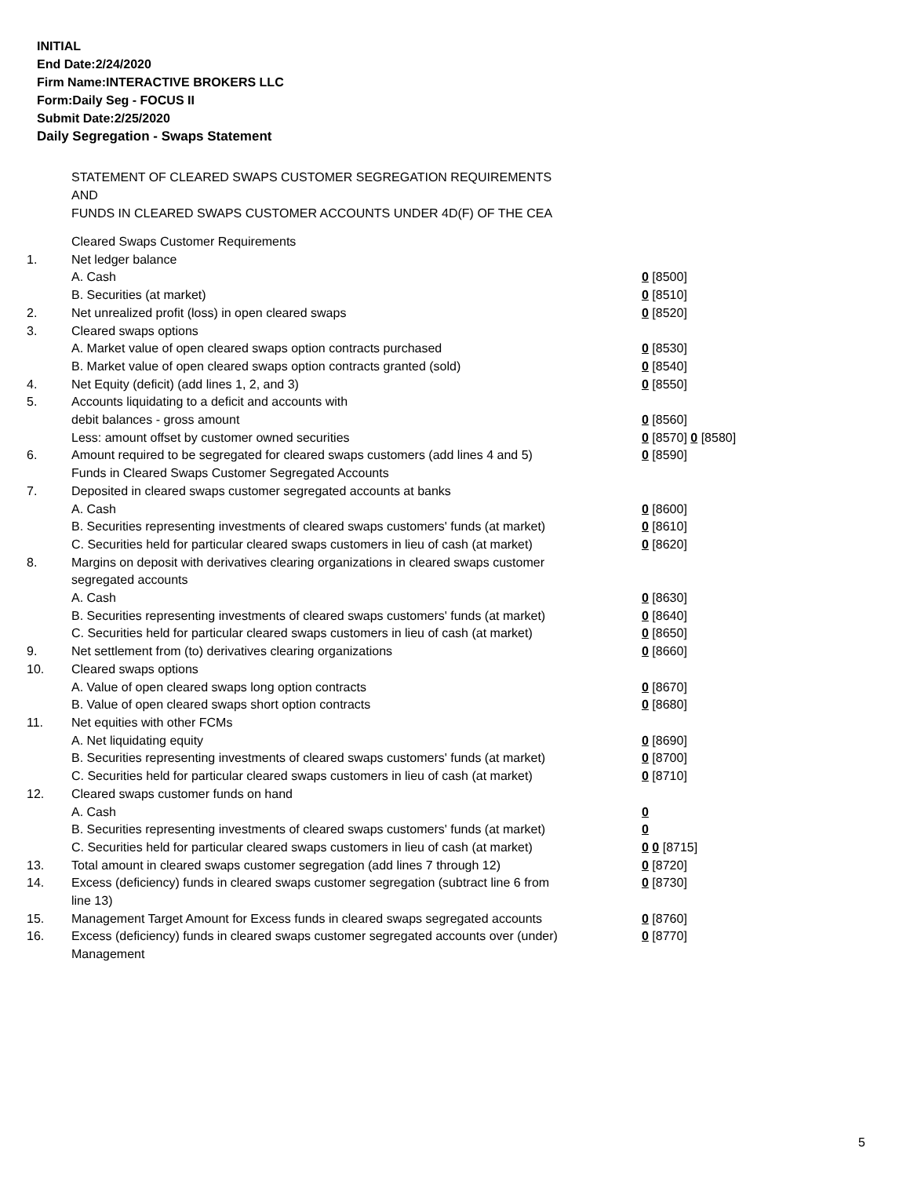INITIAL
End Date:2/24/2020
Firm Name:INTERACTIVE BROKERS LLC
Form:Daily Seg - FOCUS II
Submit Date:2/25/2020
Daily Segregation - Swaps Statement
STATEMENT OF CLEARED SWAPS CUSTOMER SEGREGATION REQUIREMENTS
AND
FUNDS IN CLEARED SWAPS CUSTOMER ACCOUNTS UNDER 4D(F) OF THE CEA
| | Cleared Swaps Customer Requirements | |
| 1. | Net ledger balance | |
| | A. Cash | 0 [8500] |
| | B. Securities (at market) | 0 [8510] |
| 2. | Net unrealized profit (loss) in open cleared swaps | 0 [8520] |
| 3. | Cleared swaps options | |
| | A. Market value of open cleared swaps option contracts purchased | 0 [8530] |
| | B. Market value of open cleared swaps option contracts granted (sold) | 0 [8540] |
| 4. | Net Equity (deficit) (add lines 1, 2, and 3) | 0 [8550] |
| 5. | Accounts liquidating to a deficit and accounts with | |
| | debit balances - gross amount | 0 [8560] |
| | Less: amount offset by customer owned securities | 0 [8570] 0 [8580] |
| 6. | Amount required to be segregated for cleared swaps customers (add lines 4 and 5) | 0 [8590] |
| | Funds in Cleared Swaps Customer Segregated Accounts | |
| 7. | Deposited in cleared swaps customer segregated accounts at banks | |
| | A. Cash | 0 [8600] |
| | B. Securities representing investments of cleared swaps customers' funds (at market) | 0 [8610] |
| | C. Securities held for particular cleared swaps customers in lieu of cash (at market) | 0 [8620] |
| 8. | Margins on deposit with derivatives clearing organizations in cleared swaps customer segregated accounts | |
| | A. Cash | 0 [8630] |
| | B. Securities representing investments of cleared swaps customers' funds (at market) | 0 [8640] |
| | C. Securities held for particular cleared swaps customers in lieu of cash (at market) | 0 [8650] |
| 9. | Net settlement from (to) derivatives clearing organizations | 0 [8660] |
| 10. | Cleared swaps options | |
| | A. Value of open cleared swaps long option contracts | 0 [8670] |
| | B. Value of open cleared swaps short option contracts | 0 [8680] |
| 11. | Net equities with other FCMs | |
| | A. Net liquidating equity | 0 [8690] |
| | B. Securities representing investments of cleared swaps customers' funds (at market) | 0 [8700] |
| | C. Securities held for particular cleared swaps customers in lieu of cash (at market) | 0 [8710] |
| 12. | Cleared swaps customer funds on hand | |
| | A. Cash | 0 |
| | B. Securities representing investments of cleared swaps customers' funds (at market) | 0 |
| | C. Securities held for particular cleared swaps customers in lieu of cash (at market) | 0 0 [8715] |
| 13. | Total amount in cleared swaps customer segregation (add lines 7 through 12) | 0 [8720] |
| 14. | Excess (deficiency) funds in cleared swaps customer segregation (subtract line 6 from line 13) | 0 [8730] |
| 15. | Management Target Amount for Excess funds in cleared swaps segregated accounts | 0 [8760] |
| 16. | Excess (deficiency) funds in cleared swaps customer segregated accounts over (under) Management | 0 [8770] |
5